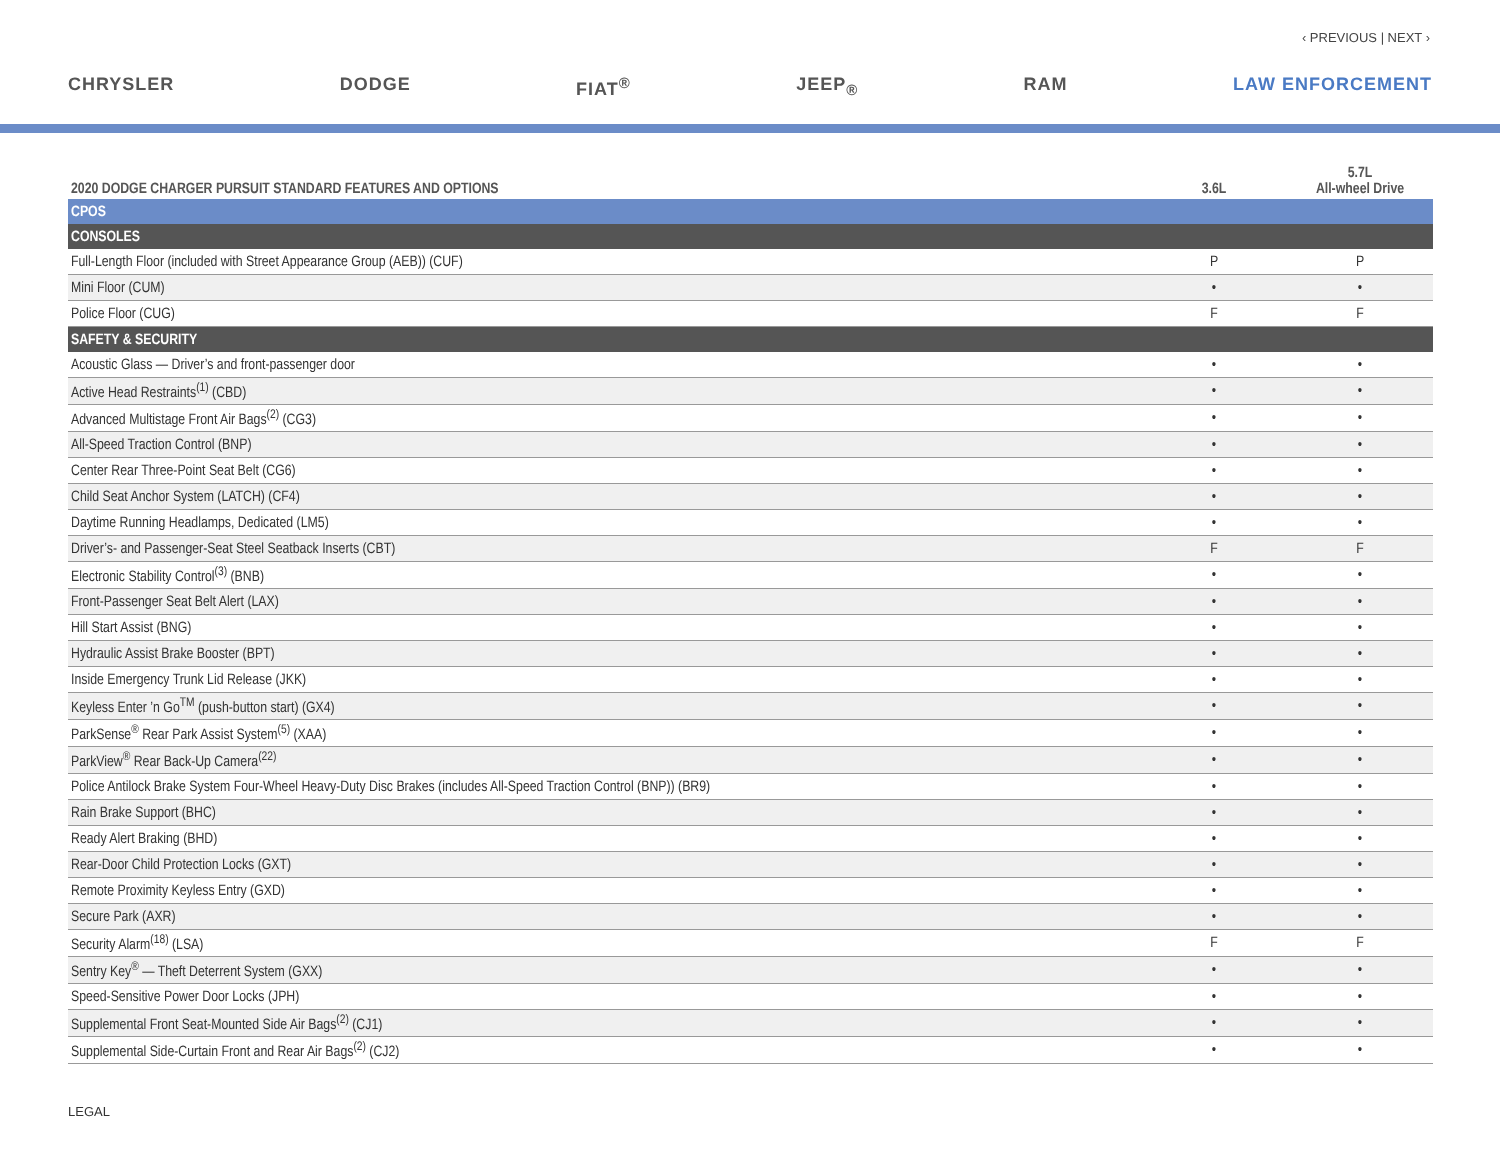‹ PREVIOUS | NEXT ›
CHRYSLER DODGE FIAT<sup>®</sup> JEEP<sub>®</sub> RAM LAW ENFORCEMENT
| 2020 DODGE CHARGER PURSUIT STANDARD FEATURES AND OPTIONS | 3.6L | 5.7L All-wheel Drive |
| --- | --- | --- |
| CPOS | | |
| CONSOLES | | |
| Full-Length Floor (included with Street Appearance Group (AEB)) (CUF) | P | P |
| Mini Floor (CUM) | • | • |
| Police Floor (CUG) | F | F |
| SAFETY & SECURITY | | |
| Acoustic Glass — Driver’s and front-passenger door | • | • |
| Active Head Restraints<sup>(1)</sup> (CBD) | • | • |
| Advanced Multistage Front Air Bags<sup>(2)</sup> (CG3) | • | • |
| All-Speed Traction Control (BNP) | • | • |
| Center Rear Three-Point Seat Belt (CG6) | • | • |
| Child Seat Anchor System (LATCH) (CF4) | • | • |
| Daytime Running Headlamps, Dedicated (LM5) | • | • |
| Driver’s- and Passenger-Seat Steel Seatback Inserts (CBT) | F | F |
| Electronic Stability Control<sup>(3)</sup> (BNB) | • | • |
| Front-Passenger Seat Belt Alert (LAX) | • | • |
| Hill Start Assist (BNG) | • | • |
| Hydraulic Assist Brake Booster (BPT) | • | • |
| Inside Emergency Trunk Lid Release (JKK) | • | • |
| Keyless Enter ’n Go<sup>TM</sup> (push-button start) (GX4) | • | • |
| ParkSense<sup>®</sup> Rear Park Assist System<sup>(5)</sup> (XAA) | • | • |
| ParkView<sup>®</sup> Rear Back-Up Camera<sup>(22)</sup> | • | • |
| Police Antilock Brake System Four-Wheel Heavy-Duty Disc Brakes (includes All-Speed Traction Control (BNP)) (BR9) | • | • |
| Rain Brake Support (BHC) | • | • |
| Ready Alert Braking (BHD) | • | • |
| Rear-Door Child Protection Locks (GXT) | • | • |
| Remote Proximity Keyless Entry (GXD) | • | • |
| Secure Park (AXR) | • | • |
| Security Alarm<sup>(18)</sup> (LSA) | F | F |
| Sentry Key<sup>®</sup> — Theft Deterrent System (GXX) | • | • |
| Speed-Sensitive Power Door Locks (JPH) | • | • |
| Supplemental Front Seat-Mounted Side Air Bags<sup>(2)</sup> (CJ1) | • | • |
| Supplemental Side-Curtain Front and Rear Air Bags<sup>(2)</sup> (CJ2) | • | • |
LEGAL